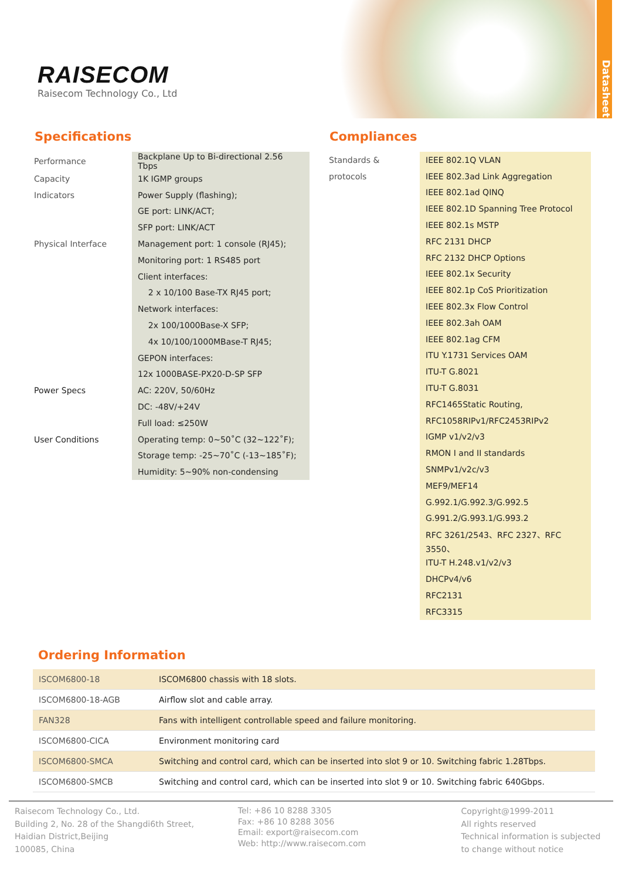RAISECOM
Raisecom Technology Co., Ltd
Datasheet
Specifications
| Performance | Backplane Up to Bi-directional 2.56 Tbps |
| Capacity | 1K IGMP groups |
| Indicators | Power Supply (flashing); |
| | GE port: LINK/ACT; |
| | SFP port: LINK/ACT |
| Physical Interface | Management port: 1 console (RJ45); |
| | Monitoring port: 1 RS485 port |
| | Client interfaces: |
| | 2 x 10/100 Base-TX RJ45 port; |
| | Network interfaces: |
| | 2x 100/1000Base-X SFP; |
| | 4x 10/100/1000MBase-T RJ45; |
| | GEPON interfaces: |
| | 12x 1000BASE-PX20-D-SP SFP |
| Power Specs | AC: 220V, 50/60Hz |
| | DC: -48V/+24V |
| | Full load: ≤250W |
| User Conditions | Operating temp: 0~50˚C (32~122˚F); |
| | Storage temp: -25~70˚C (-13~185˚F); |
| | Humidity: 5~90% non-condensing |
Compliances
| Standards & | IEEE 802.1Q VLAN |
| protocols | IEEE 802.3ad Link Aggregation |
| | IEEE 802.1ad QINQ |
| | IEEE 802.1D Spanning Tree Protocol |
| | IEEE 802.1s MSTP |
| | RFC 2131 DHCP |
| | RFC 2132 DHCP Options |
| | IEEE 802.1x Security |
| | IEEE 802.1p CoS Prioritization |
| | IEEE 802.3x Flow Control |
| | IEEE 802.3ah OAM |
| | IEEE 802.1ag CFM |
| | ITU Y.1731 Services OAM |
| | ITU-T G.8021 |
| | ITU-T G.8031 |
| | RFC1465Static Routing, |
| | RFC1058RIPv1/RFC2453RIPv2 |
| | IGMP v1/v2/v3 |
| | RMON I and II standards |
| | SNMPv1/v2c/v3 |
| | MEF9/MEF14 |
| | G.992.1/G.992.3/G.992.5 |
| | G.991.2/G.993.1/G.993.2 |
| | RFC 3261/2543、RFC 2327、RFC 3550、 |
| | ITU-T H.248.v1/v2/v3 |
| | DHCPv4/v6 |
| | RFC2131 |
| | RFC3315 |
Ordering Information
| ISCOM6800-18 | ISCOM6800 chassis with 18 slots. |
| ISCOM6800-18-AGB | Airflow slot and cable array. |
| FAN328 | Fans with intelligent controllable speed and failure monitoring. |
| ISCOM6800-CICA | Environment monitoring card |
| ISCOM6800-SMCA | Switching and control card, which can be inserted into slot 9 or 10. Switching fabric 1.28Tbps. |
| ISCOM6800-SMCB | Switching and control card, which can be inserted into slot 9 or 10. Switching fabric 640Gbps. |
Raisecom Technology Co., Ltd.
Building 2, No. 28 of the Shangdi6th Street,
Haidian District,Beijing
100085, China
Tel: +86 10 8288 3305
Fax: +86 10 8288 3056
Email: export@raisecom.com
Web: http://www.raisecom.com
Copyright@1999-2011
All rights reserved
Technical information is subjected
to change without notice